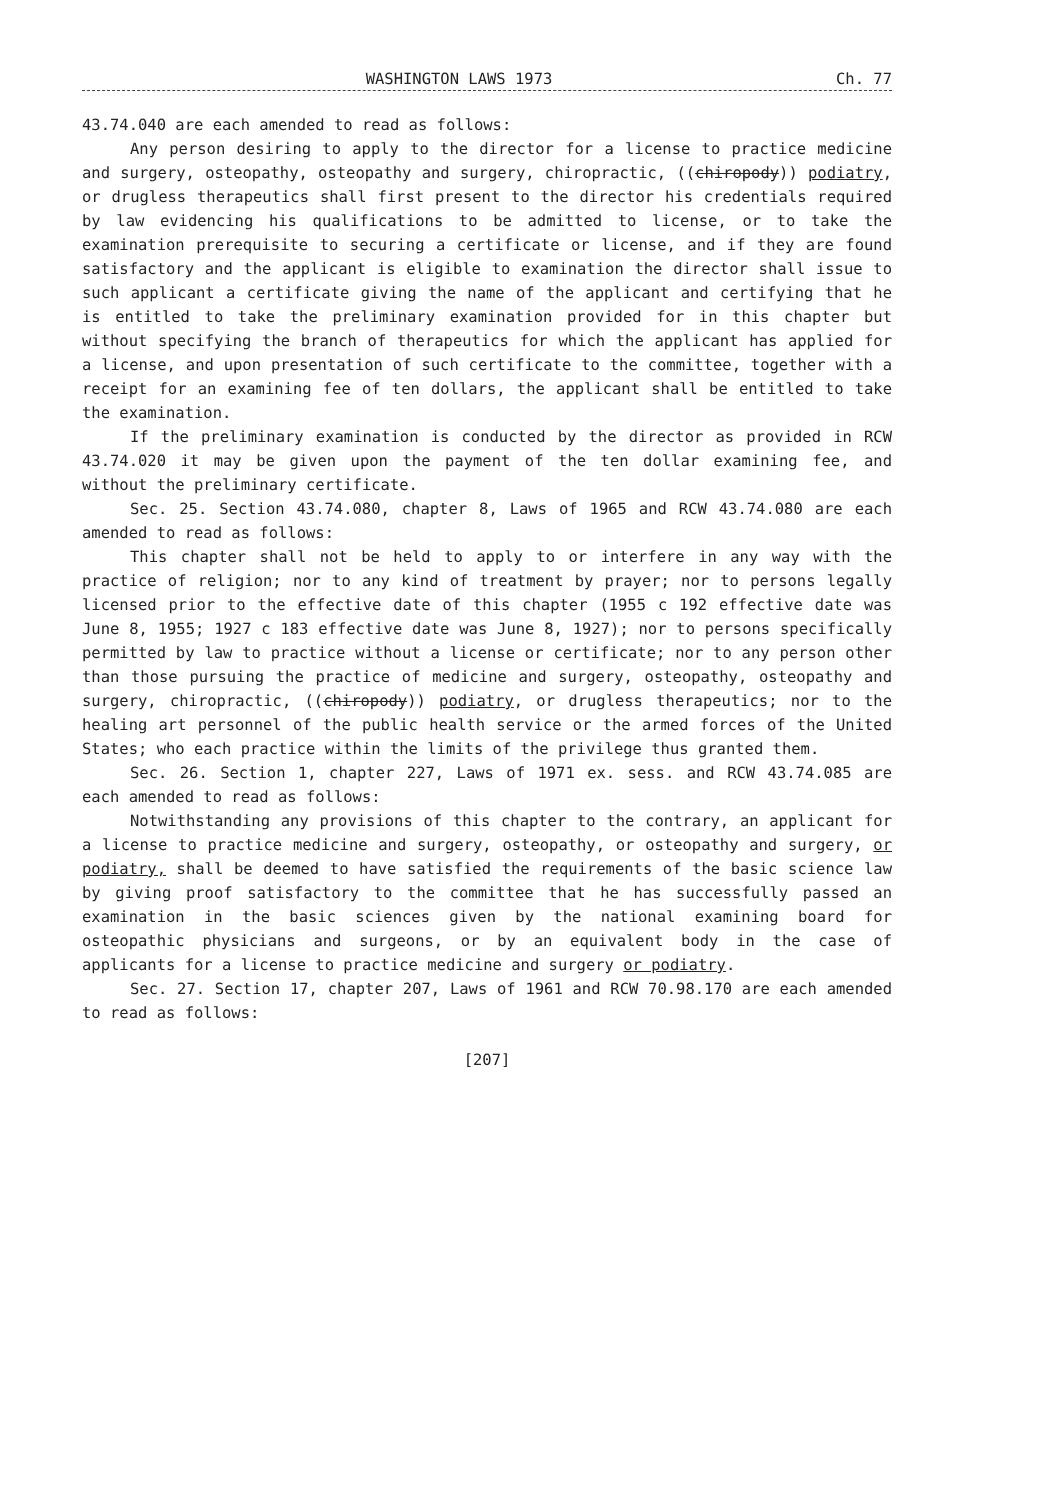WASHINGTON LAWS 1973 Ch. 77
43.74.040 are each amended to read as follows:
Any person desiring to apply to the director for a license to practice medicine and surgery, osteopathy, osteopathy and surgery, chiropractic, ((chiropody)) podiatry, or drugless therapeutics shall first present to the director his credentials required by law evidencing his qualifications to be admitted to license, or to take the examination prerequisite to securing a certificate or license, and if they are found satisfactory and the applicant is eligible to examination the director shall issue to such applicant a certificate giving the name of the applicant and certifying that he is entitled to take the preliminary examination provided for in this chapter but without specifying the branch of therapeutics for which the applicant has applied for a license, and upon presentation of such certificate to the committee, together with a receipt for an examining fee of ten dollars, the applicant shall be entitled to take the examination.
If the preliminary examination is conducted by the director as provided in RCW 43.74.020 it may be given upon the payment of the ten dollar examining fee, and without the preliminary certificate.
Sec. 25. Section 43.74.080, chapter 8, Laws of 1965 and RCW 43.74.080 are each amended to read as follows:
This chapter shall not be held to apply to or interfere in any way with the practice of religion; nor to any kind of treatment by prayer; nor to persons legally licensed prior to the effective date of this chapter (1955 c 192 effective date was June 8, 1955; 1927 c 183 effective date was June 8, 1927); nor to persons specifically permitted by law to practice without a license or certificate; nor to any person other than those pursuing the practice of medicine and surgery, osteopathy, osteopathy and surgery, chiropractic, ((chiropody)) podiatry, or drugless therapeutics; nor to the healing art personnel of the public health service or the armed forces of the United States; who each practice within the limits of the privilege thus granted them.
Sec. 26. Section 1, chapter 227, Laws of 1971 ex. sess. and RCW 43.74.085 are each amended to read as follows:
Notwithstanding any provisions of this chapter to the contrary, an applicant for a license to practice medicine and surgery, osteopathy, or osteopathy and surgery, or podiatry, shall be deemed to have satisfied the requirements of the basic science law by giving proof satisfactory to the committee that he has successfully passed an examination in the basic sciences given by the national examining board for osteopathic physicians and surgeons, or by an equivalent body in the case of applicants for a license to practice medicine and surgery or podiatry.
Sec. 27. Section 17, chapter 207, Laws of 1961 and RCW 70.98.170 are each amended to read as follows:
[207]